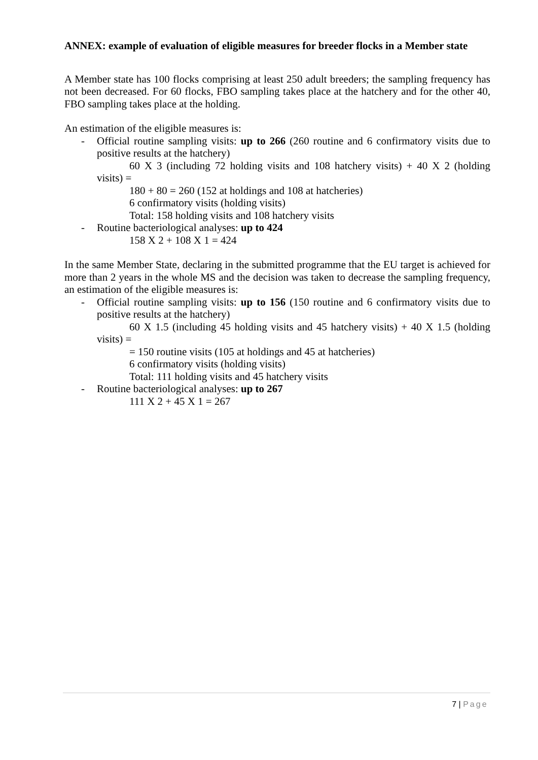ANNEX: example of evaluation of eligible measures for breeder flocks in a Member state
A Member state has 100 flocks comprising at least 250 adult breeders; the sampling frequency has not been decreased. For 60 flocks, FBO sampling takes place at the hatchery and for the other 40, FBO sampling takes place at the holding.
An estimation of the eligible measures is:
- Official routine sampling visits: up to 266 (260 routine and 6 confirmatory visits due to positive results at the hatchery)
60 X 3 (including 72 holding visits and 108 hatchery visits) + 40 X 2 (holding visits) =
180 + 80 = 260 (152 at holdings and 108 at hatcheries)
6 confirmatory visits (holding visits)
Total: 158 holding visits and 108 hatchery visits
- Routine bacteriological analyses: up to 424
158 X 2 + 108 X 1 = 424
In the same Member State, declaring in the submitted programme that the EU target is achieved for more than 2 years in the whole MS and the decision was taken to decrease the sampling frequency, an estimation of the eligible measures is:
- Official routine sampling visits: up to 156 (150 routine and 6 confirmatory visits due to positive results at the hatchery)
60 X 1.5 (including 45 holding visits and 45 hatchery visits) + 40 X 1.5 (holding visits) =
= 150 routine visits (105 at holdings and 45 at hatcheries)
6 confirmatory visits (holding visits)
Total: 111 holding visits and 45 hatchery visits
- Routine bacteriological analyses: up to 267
111 X 2 + 45 X 1 = 267
7 | Page